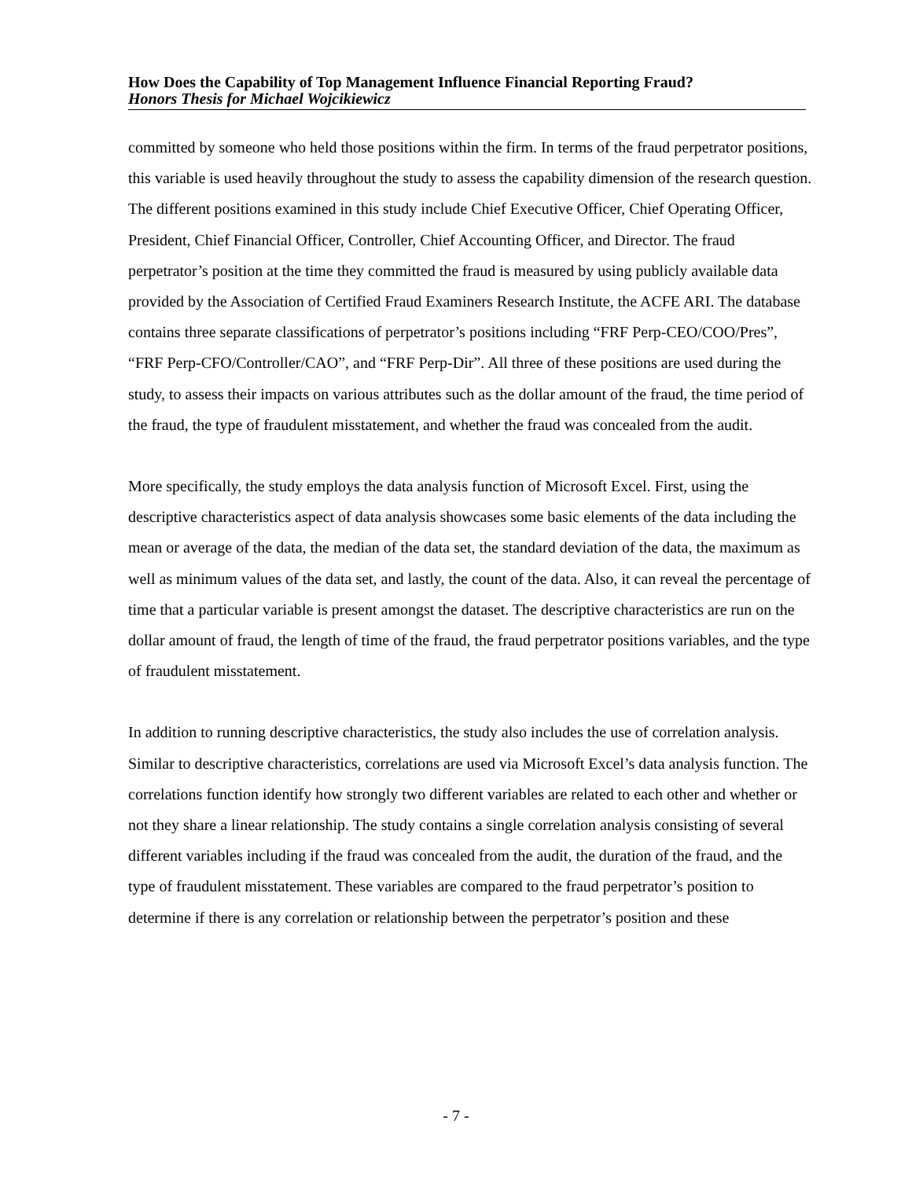How Does the Capability of Top Management Influence Financial Reporting Fraud?
Honors Thesis for Michael Wojcikiewicz
committed by someone who held those positions within the firm. In terms of the fraud perpetrator positions, this variable is used heavily throughout the study to assess the capability dimension of the research question. The different positions examined in this study include Chief Executive Officer, Chief Operating Officer, President, Chief Financial Officer, Controller, Chief Accounting Officer, and Director. The fraud perpetrator’s position at the time they committed the fraud is measured by using publicly available data provided by the Association of Certified Fraud Examiners Research Institute, the ACFE ARI. The database contains three separate classifications of perpetrator’s positions including “FRF Perp-CEO/COO/Pres”, “FRF Perp-CFO/Controller/CAO”, and “FRF Perp-Dir”. All three of these positions are used during the study, to assess their impacts on various attributes such as the dollar amount of the fraud, the time period of the fraud, the type of fraudulent misstatement, and whether the fraud was concealed from the audit.
More specifically, the study employs the data analysis function of Microsoft Excel. First, using the descriptive characteristics aspect of data analysis showcases some basic elements of the data including the mean or average of the data, the median of the data set, the standard deviation of the data, the maximum as well as minimum values of the data set, and lastly, the count of the data. Also, it can reveal the percentage of time that a particular variable is present amongst the dataset. The descriptive characteristics are run on the dollar amount of fraud, the length of time of the fraud, the fraud perpetrator positions variables, and the type of fraudulent misstatement.
In addition to running descriptive characteristics, the study also includes the use of correlation analysis. Similar to descriptive characteristics, correlations are used via Microsoft Excel’s data analysis function. The correlations function identify how strongly two different variables are related to each other and whether or not they share a linear relationship. The study contains a single correlation analysis consisting of several different variables including if the fraud was concealed from the audit, the duration of the fraud, and the type of fraudulent misstatement. These variables are compared to the fraud perpetrator’s position to determine if there is any correlation or relationship between the perpetrator’s position and these
- 7 -